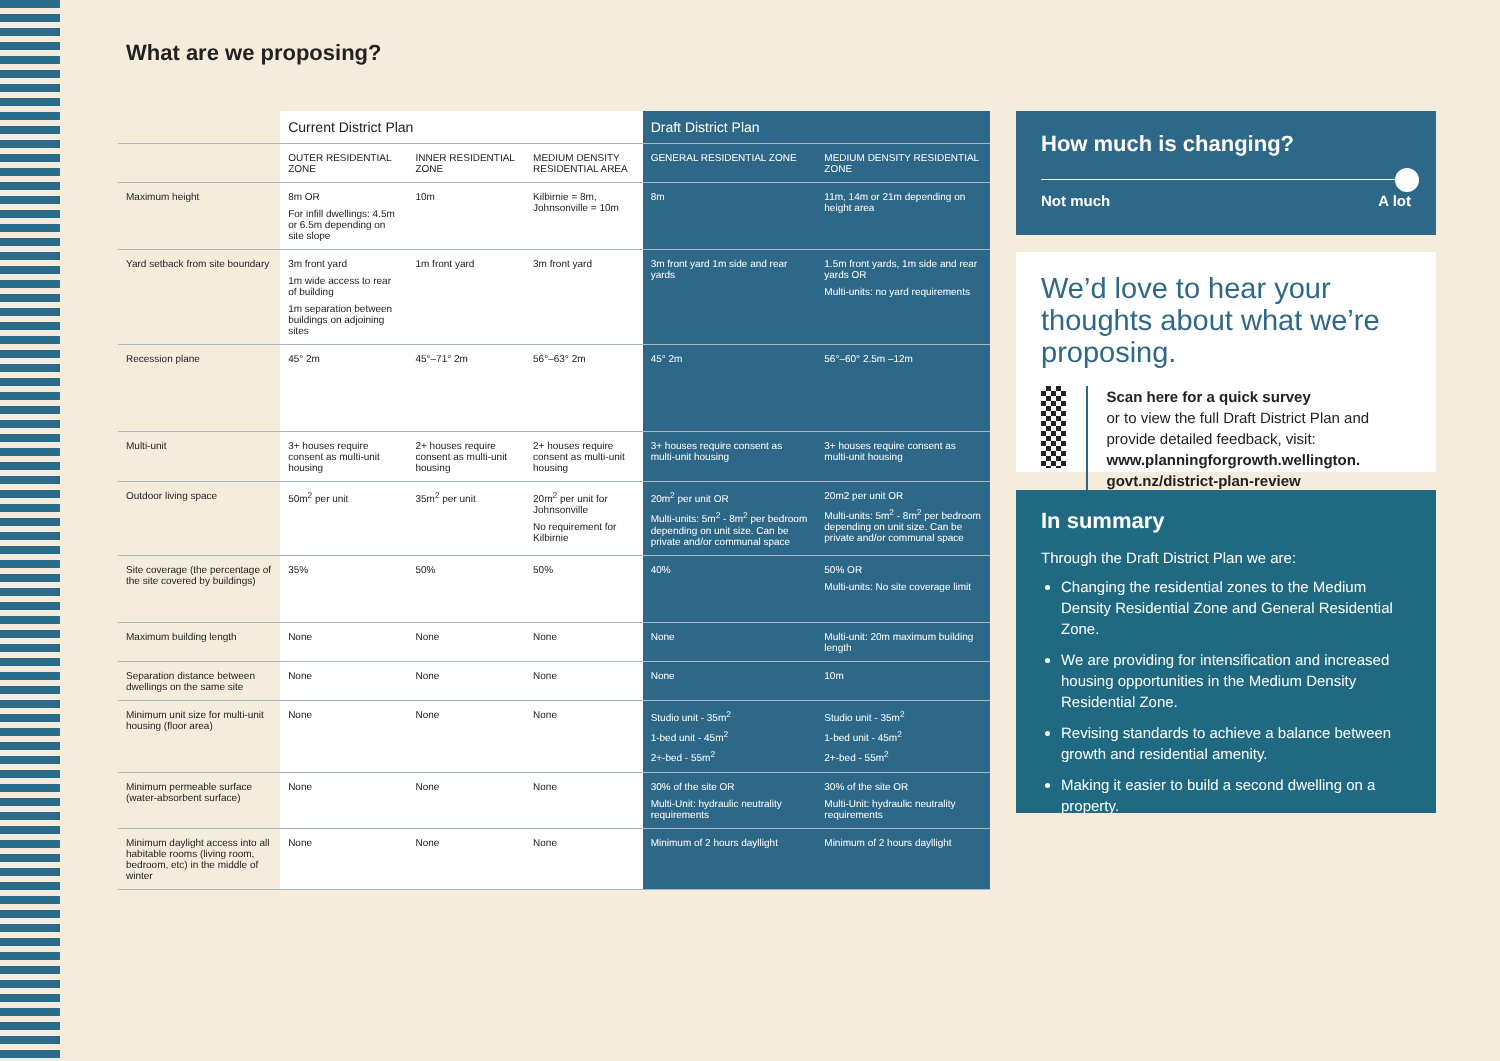What are we proposing?
| | Current District Plan | | | Draft District Plan | |
| --- | --- | --- | --- | --- | --- |
| | OUTER RESIDENTIAL ZONE | INNER RESIDENTIAL ZONE | MEDIUM DENSITY RESIDENTIAL AREA | GENERAL RESIDENTIAL ZONE | MEDIUM DENSITY RESIDENTIAL ZONE |
| Maximum height | 8m OR For infill dwellings: 4.5m or 6.5m depending on site slope | 10m | Kilbirnie = 8m, Johnsonville = 10m | 8m | 11m, 14m or 21m depending on height area |
| Yard setback from site boundary | 3m front yard 1m wide access to rear of building 1m separation between buildings on adjoining sites | 1m front yard | 3m front yard | 3m front yard 1m side and rear yards | 1.5m front yards, 1m side and rear yards OR Multi-units: no yard requirements |
| Recession plane | 45° 2m | 45°–71° 2m | 56°–63° 2m | 45° 2m | 56°–60° 2.5m –12m |
| Multi-unit | 3+ houses require consent as multi-unit housing | 2+ houses require consent as multi-unit housing | 2+ houses require consent as multi-unit housing | 3+ houses require consent as multi-unit housing | 3+ houses require consent as multi-unit housing |
| Outdoor living space | 50m<sup>2</sup> per unit | 35m<sup>2</sup> per unit | 20m<sup>2</sup> per unit for Johnsonville No requirement for Kilbirnie | 20m<sup>2</sup> per unit OR Multi-units: 5m<sup>2</sup> - 8m<sup>2</sup> per bedroom depending on unit size. Can be private and/or communal space | 20m2 per unit OR Multi-units: 5m<sup>2</sup> - 8m<sup>2</sup> per bedroom depending on unit size. Can be private and/or communal space |
| Site coverage (the percentage of the site covered by buildings) | 35% | 50% | 50% | 40% | 50% OR Multi-units: No site coverage limit |
| Maximum building length | None | None | None | None | Multi-unit: 20m maximum building length |
| Separation distance between dwellings on the same site | None | None | None | None | 10m |
| Minimum unit size for multi-unit housing (floor area) | None | None | None | Studio unit - 35m<sup>2</sup> 1-bed unit - 45m<sup>2</sup> 2+-bed - 55m<sup>2</sup> | Studio unit - 35m<sup>2</sup> 1-bed unit - 45m<sup>2</sup> 2+-bed - 55m<sup>2</sup> |
| Minimum permeable surface (water-absorbent surface) | None | None | None | 30% of the site OR Multi-Unit: hydraulic neutrality requirements | 30% of the site OR Multi-Unit: hydraulic neutrality requirements |
| Minimum daylight access into all habitable rooms (living room, bedroom, etc) in the middle of winter | None | None | None | Minimum of 2 hours dayllight | Minimum of 2 hours dayllight |
How much is changing?
Not much A lot
We’d love to hear your thoughts about what we’re proposing.
Scan here for a quick survey
or to view the full Draft District Plan and provide detailed feedback, visit: www.planningforgrowth.wellington. govt.nz/district-plan-review
In summary
Through the Draft District Plan we are:
Changing the residential zones to the Medium Density Residential Zone and General Residential Zone.
We are providing for intensification and increased housing opportunities in the Medium Density Residential Zone.
Revising standards to achieve a balance between growth and residential amenity.
Making it easier to build a second dwelling on a property.